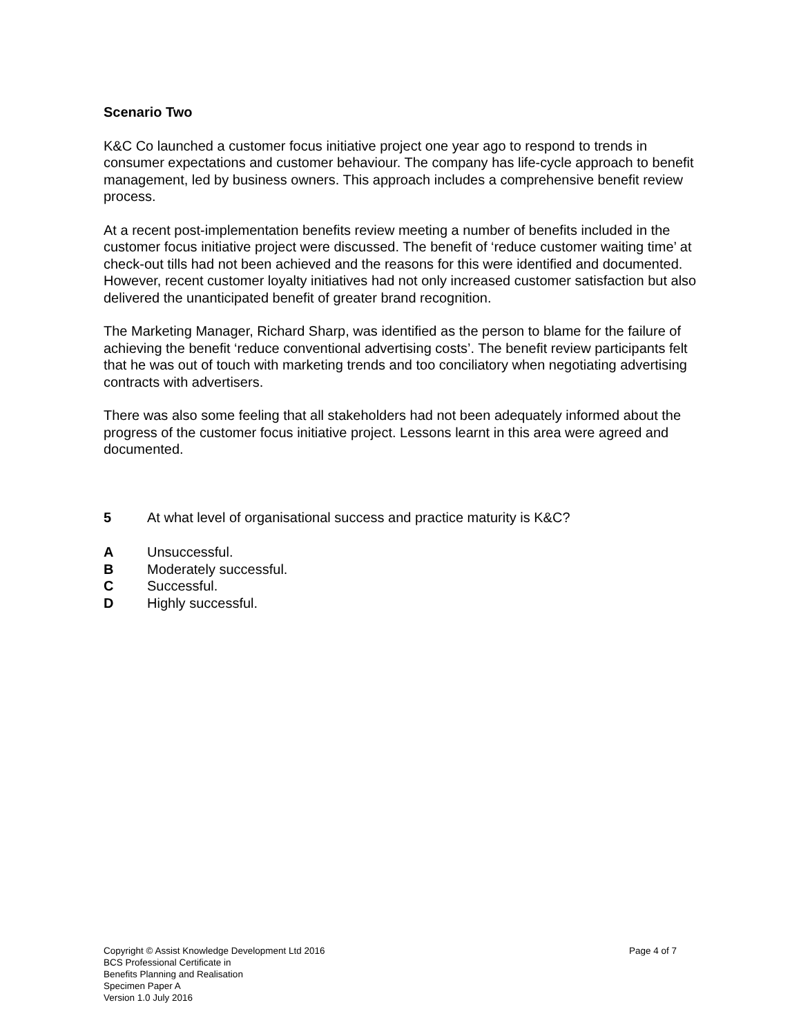Scenario Two
K&C Co launched a customer focus initiative project one year ago to respond to trends in consumer expectations and customer behaviour. The company has life-cycle approach to benefit management, led by business owners. This approach includes a comprehensive benefit review process.
At a recent post-implementation benefits review meeting a number of benefits included in the customer focus initiative project were discussed. The benefit of ‘reduce customer waiting time’ at check-out tills had not been achieved and the reasons for this were identified and documented. However, recent customer loyalty initiatives had not only increased customer satisfaction but also delivered the unanticipated benefit of greater brand recognition.
The Marketing Manager, Richard Sharp, was identified as the person to blame for the failure of achieving the benefit ‘reduce conventional advertising costs’. The benefit review participants felt that he was out of touch with marketing trends and too conciliatory when negotiating advertising contracts with advertisers.
There was also some feeling that all stakeholders had not been adequately informed about the progress of the customer focus initiative project. Lessons learnt in this area were agreed and documented.
5 At what level of organisational success and practice maturity is K&C?
A Unsuccessful.
B Moderately successful.
C Successful.
D Highly successful.
Copyright © Assist Knowledge Development Ltd 2016
BCS Professional Certificate in
Benefits Planning and Realisation
Specimen Paper A
Version 1.0 July 2016
Page 4 of 7